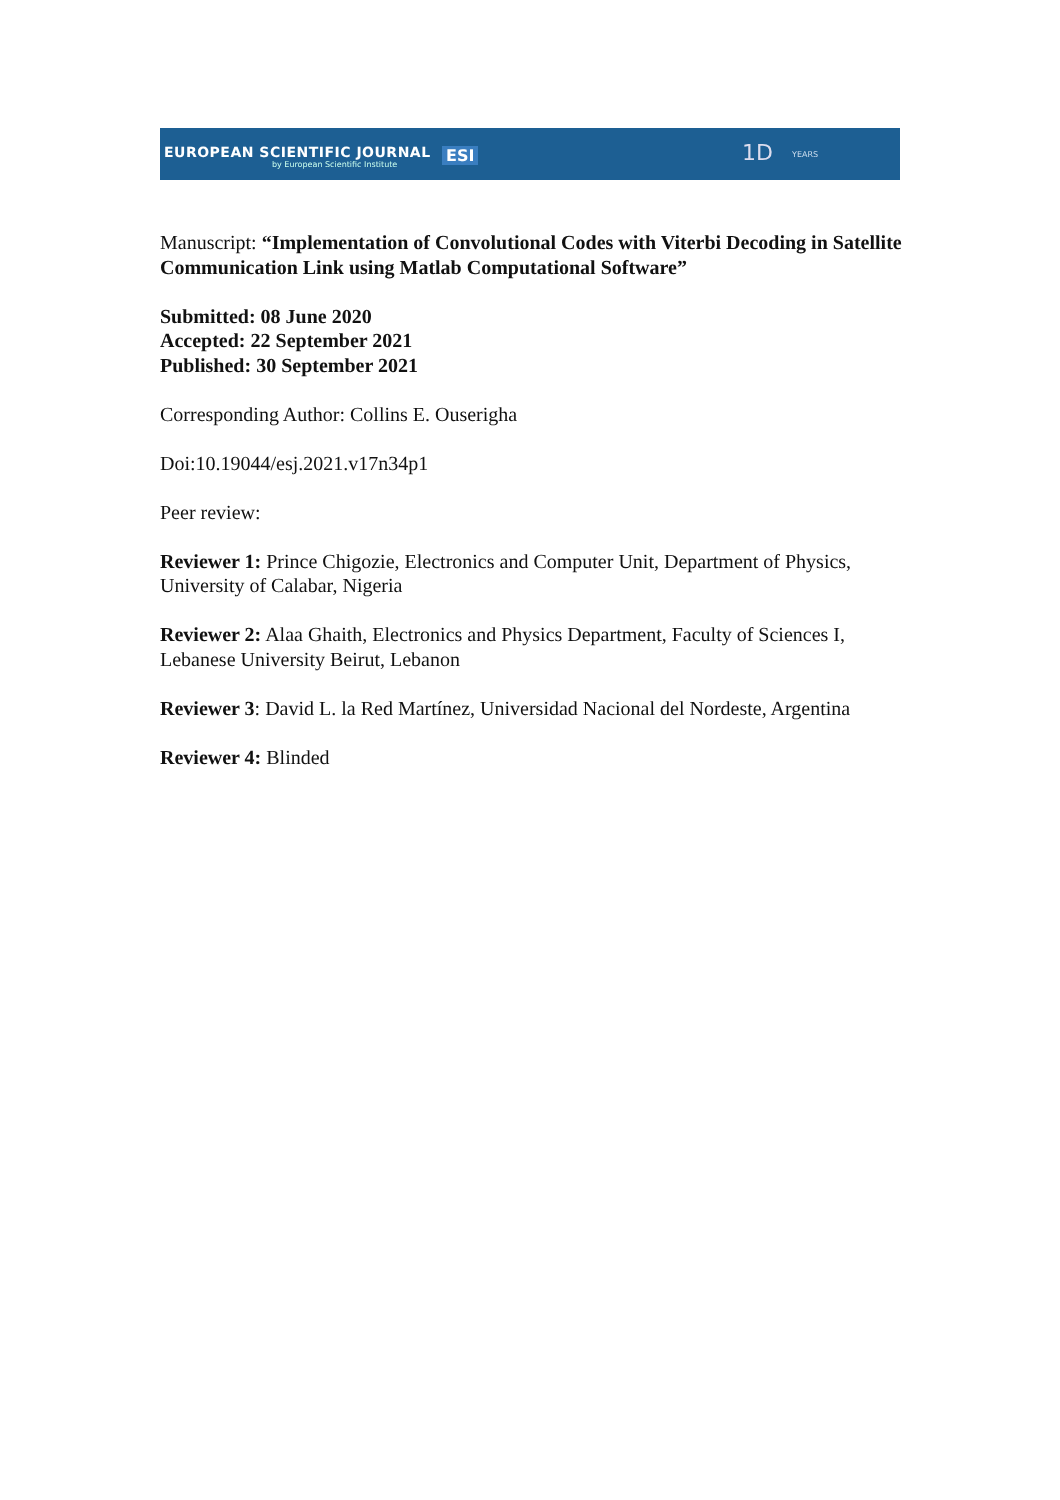EUROPEAN SCIENTIFIC JOURNAL
by European Scientific Institute ESI 1D YEARS
Manuscript: “Implementation of Convolutional Codes with Viterbi Decoding in Satellite Communication Link using Matlab Computational Software”
Submitted: 08 June 2020
Accepted: 22 September 2021
Published: 30 September 2021
Corresponding Author: Collins E. Ouserigha
Doi:10.19044/esj.2021.v17n34p1
Peer review:
Reviewer 1: Prince Chigozie, Electronics and Computer Unit, Department of Physics, University of Calabar, Nigeria
Reviewer 2: Alaa Ghaith, Electronics and Physics Department, Faculty of Sciences I, Lebanese University Beirut, Lebanon
Reviewer 3: David L. la Red Martínez, Universidad Nacional del Nordeste, Argentina
Reviewer 4: Blinded